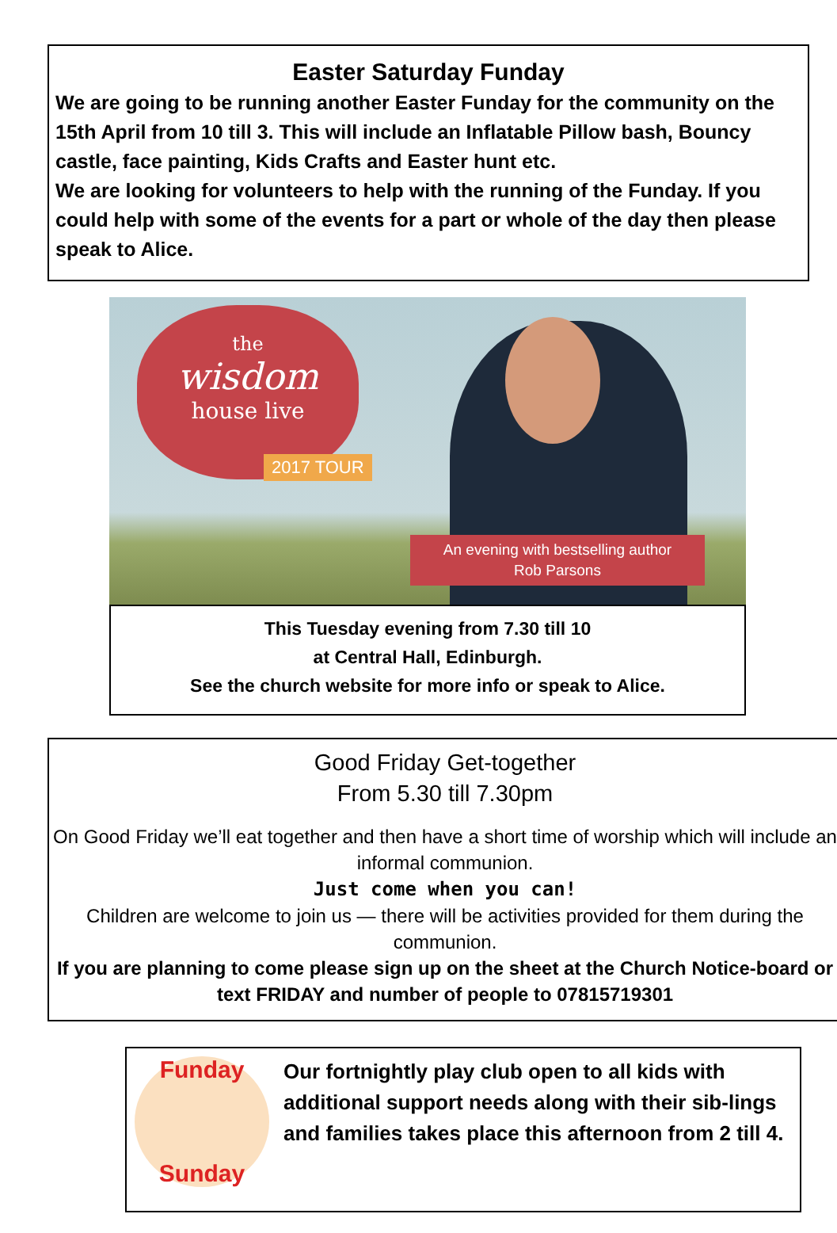Easter Saturday Funday
We are going to be running another Easter Funday for the community on the 15th April from 10 till 3. This will include an Inflatable Pillow bash, Bouncy castle, face painting, Kids Crafts and Easter hunt etc.
We are looking for volunteers to help with the running of the Funday. If you could help with some of the events for a part or whole of the day then please speak to Alice.
the
wisdom
house live
2017 TOUR
An evening with bestselling author
Rob Parsons
This Tuesday evening from 7.30 till 10
at Central Hall, Edinburgh.
See the church website for more info or speak to Alice.
Good Friday Get-together
From 5.30 till 7.30pm
On Good Friday we’ll eat together and then have a short time of worship which will include an informal communion.
Just come when you can!
Children are welcome to join us — there will be activities provided for them during the communion.
If you are planning to come please sign up on the sheet at the Church Notice-board or text FRIDAY and number of people to 07815719301
Funday
Sunday
Our fortnightly play club open to all kids with additional support needs along with their sib-lings and families takes place this afternoon from 2 till 4.